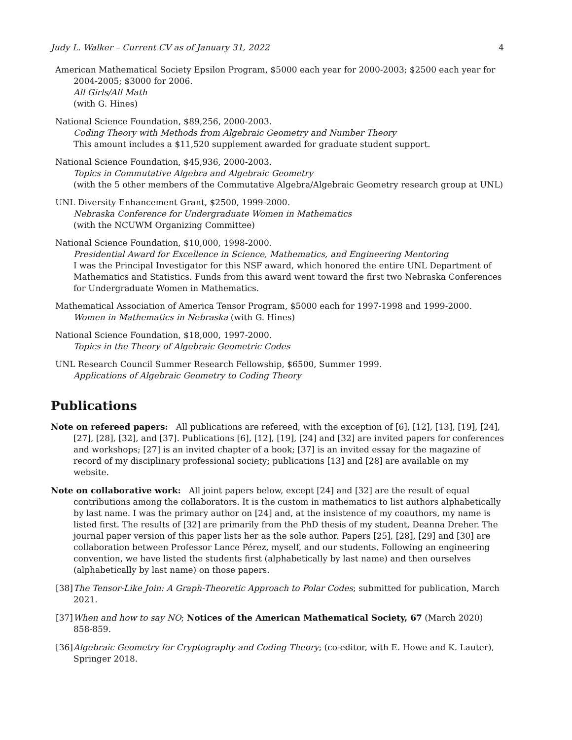Judy L. Walker – Current CV as of January 31, 2022 4
American Mathematical Society Epsilon Program, $5000 each year for 2000-2003; $2500 each year for 2004-2005; $3000 for 2006.
All Girls/All Math
(with G. Hines)
National Science Foundation, $89,256, 2000-2003.
Coding Theory with Methods from Algebraic Geometry and Number Theory
This amount includes a $11,520 supplement awarded for graduate student support.
National Science Foundation, $45,936, 2000-2003.
Topics in Commutative Algebra and Algebraic Geometry
(with the 5 other members of the Commutative Algebra/Algebraic Geometry research group at UNL)
UNL Diversity Enhancement Grant, $2500, 1999-2000.
Nebraska Conference for Undergraduate Women in Mathematics
(with the NCUWM Organizing Committee)
National Science Foundation, $10,000, 1998-2000.
Presidential Award for Excellence in Science, Mathematics, and Engineering Mentoring
I was the Principal Investigator for this NSF award, which honored the entire UNL Department of Mathematics and Statistics. Funds from this award went toward the first two Nebraska Conferences for Undergraduate Women in Mathematics.
Mathematical Association of America Tensor Program, $5000 each for 1997-1998 and 1999-2000.
Women in Mathematics in Nebraska (with G. Hines)
National Science Foundation, $18,000, 1997-2000.
Topics in the Theory of Algebraic Geometric Codes
UNL Research Council Summer Research Fellowship, $6500, Summer 1999.
Applications of Algebraic Geometry to Coding Theory
Publications
Note on refereed papers: All publications are refereed, with the exception of [6], [12], [13], [19], [24], [27], [28], [32], and [37]. Publications [6], [12], [19], [24] and [32] are invited papers for conferences and workshops; [27] is an invited chapter of a book; [37] is an invited essay for the magazine of record of my disciplinary professional society; publications [13] and [28] are available on my website.
Note on collaborative work: All joint papers below, except [24] and [32] are the result of equal contributions among the collaborators. It is the custom in mathematics to list authors alphabetically by last name. I was the primary author on [24] and, at the insistence of my coauthors, my name is listed first. The results of [32] are primarily from the PhD thesis of my student, Deanna Dreher. The journal paper version of this paper lists her as the sole author. Papers [25], [28], [29] and [30] are collaboration between Professor Lance Pérez, myself, and our students. Following an engineering convention, we have listed the students first (alphabetically by last name) and then ourselves (alphabetically by last name) on those papers.
[38] The Tensor-Like Join: A Graph-Theoretic Approach to Polar Codes; submitted for publication, March 2021.
[37] When and how to say NO; Notices of the American Mathematical Society, 67 (March 2020) 858-859.
[36] Algebraic Geometry for Cryptography and Coding Theory; (co-editor, with E. Howe and K. Lauter), Springer 2018.